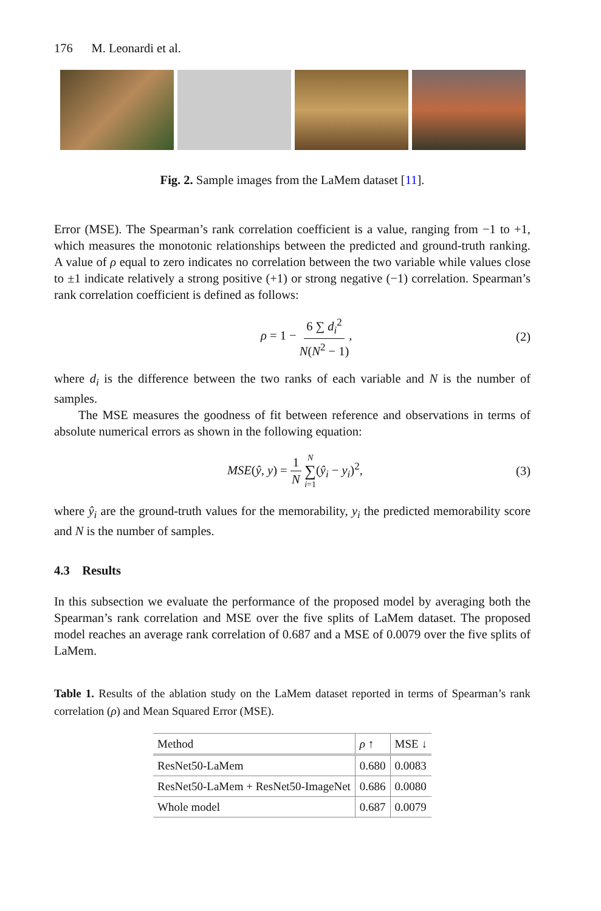176 M. Leonardi et al.
Fig. 2. Sample images from the LaMem dataset [11].
Error (MSE). The Spearman’s rank correlation coefficient is a value, ranging from −1 to +1, which measures the monotonic relationships between the predicted and ground-truth ranking. A value of ρ equal to zero indicates no correlation between the two variable while values close to ±1 indicate relatively a strong positive (+1) or strong negative (−1) correlation. Spearman’s rank correlation coefficient is defined as follows:
ρ = 1 − 6 ∑ d<sub>i</sub><sup>2</sup> N(N<sup>2</sup> − 1), (2)
where d<sub>i</sub> is the difference between the two ranks of each variable and N is the number of samples.
The MSE measures the goodness of fit between reference and observations in terms of absolute numerical errors as shown in the following equation:
MSE(ŷ, y) = 1 N N ∑ i=1(ŷ<sub>i</sub> − y<sub>i</sub>)<sup>2</sup>, (3)
where ŷ<sub>i</sub> are the ground-truth values for the memorability, y<sub>i</sub> the predicted memorability score and N is the number of samples.
4.3 Results
In this subsection we evaluate the performance of the proposed model by averaging both the Spearman’s rank correlation and MSE over the five splits of LaMem dataset. The proposed model reaches an average rank correlation of 0.687 and a MSE of 0.0079 over the five splits of LaMem.
Table 1. Results of the ablation study on the LaMem dataset reported in terms of Spearman’s rank correlation (ρ) and Mean Squared Error (MSE).
| Method | ρ ↑ | MSE ↓ |
| --- | --- | --- |
| ResNet50-LaMem | 0.680 | 0.0083 |
| ResNet50-LaMem + ResNet50-ImageNet | 0.686 | 0.0080 |
| Whole model | 0.687 | 0.0079 |